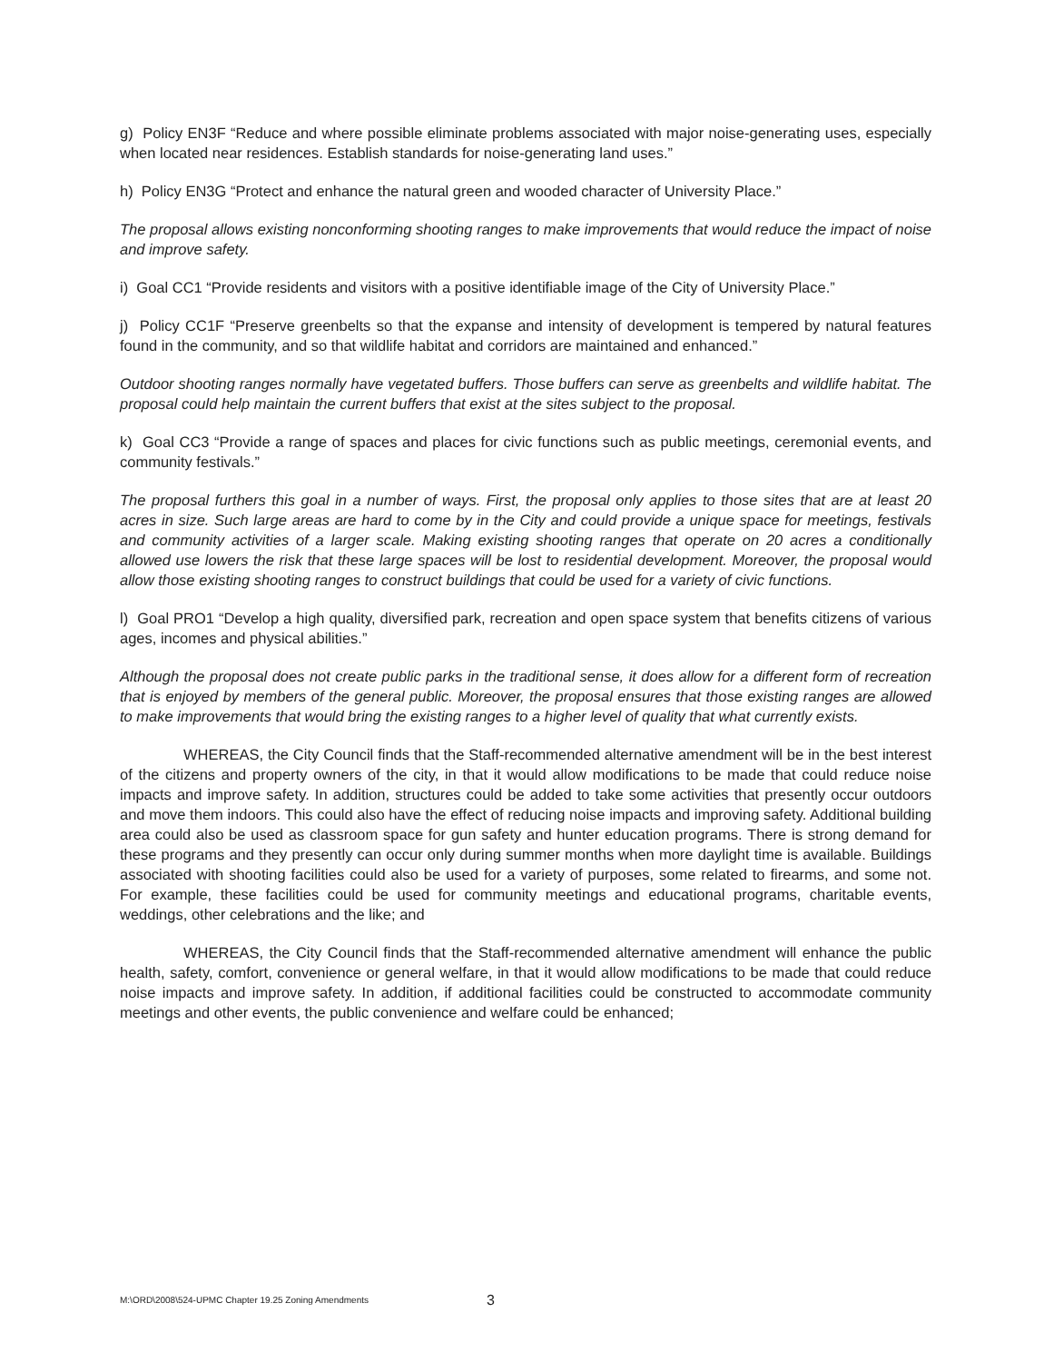g) Policy EN3F “Reduce and where possible eliminate problems associated with major noise-generating uses, especially when located near residences. Establish standards for noise-generating land uses.”
h) Policy EN3G “Protect and enhance the natural green and wooded character of University Place.”
The proposal allows existing nonconforming shooting ranges to make improvements that would reduce the impact of noise and improve safety.
i) Goal CC1 “Provide residents and visitors with a positive identifiable image of the City of University Place.”
j) Policy CC1F “Preserve greenbelts so that the expanse and intensity of development is tempered by natural features found in the community, and so that wildlife habitat and corridors are maintained and enhanced.”
Outdoor shooting ranges normally have vegetated buffers. Those buffers can serve as greenbelts and wildlife habitat. The proposal could help maintain the current buffers that exist at the sites subject to the proposal.
k) Goal CC3 “Provide a range of spaces and places for civic functions such as public meetings, ceremonial events, and community festivals.”
The proposal furthers this goal in a number of ways. First, the proposal only applies to those sites that are at least 20 acres in size. Such large areas are hard to come by in the City and could provide a unique space for meetings, festivals and community activities of a larger scale. Making existing shooting ranges that operate on 20 acres a conditionally allowed use lowers the risk that these large spaces will be lost to residential development. Moreover, the proposal would allow those existing shooting ranges to construct buildings that could be used for a variety of civic functions.
l) Goal PRO1 “Develop a high quality, diversified park, recreation and open space system that benefits citizens of various ages, incomes and physical abilities.”
Although the proposal does not create public parks in the traditional sense, it does allow for a different form of recreation that is enjoyed by members of the general public. Moreover, the proposal ensures that those existing ranges are allowed to make improvements that would bring the existing ranges to a higher level of quality that what currently exists.
WHEREAS, the City Council finds that the Staff-recommended alternative amendment will be in the best interest of the citizens and property owners of the city, in that it would allow modifications to be made that could reduce noise impacts and improve safety. In addition, structures could be added to take some activities that presently occur outdoors and move them indoors. This could also have the effect of reducing noise impacts and improving safety. Additional building area could also be used as classroom space for gun safety and hunter education programs. There is strong demand for these programs and they presently can occur only during summer months when more daylight time is available. Buildings associated with shooting facilities could also be used for a variety of purposes, some related to firearms, and some not. For example, these facilities could be used for community meetings and educational programs, charitable events, weddings, other celebrations and the like; and
WHEREAS, the City Council finds that the Staff-recommended alternative amendment will enhance the public health, safety, comfort, convenience or general welfare, in that it would allow modifications to be made that could reduce noise impacts and improve safety. In addition, if additional facilities could be constructed to accommodate community meetings and other events, the public convenience and welfare could be enhanced;
M:\ORD\2008\524-UPMC Chapter 19.25 Zoning Amendments 3